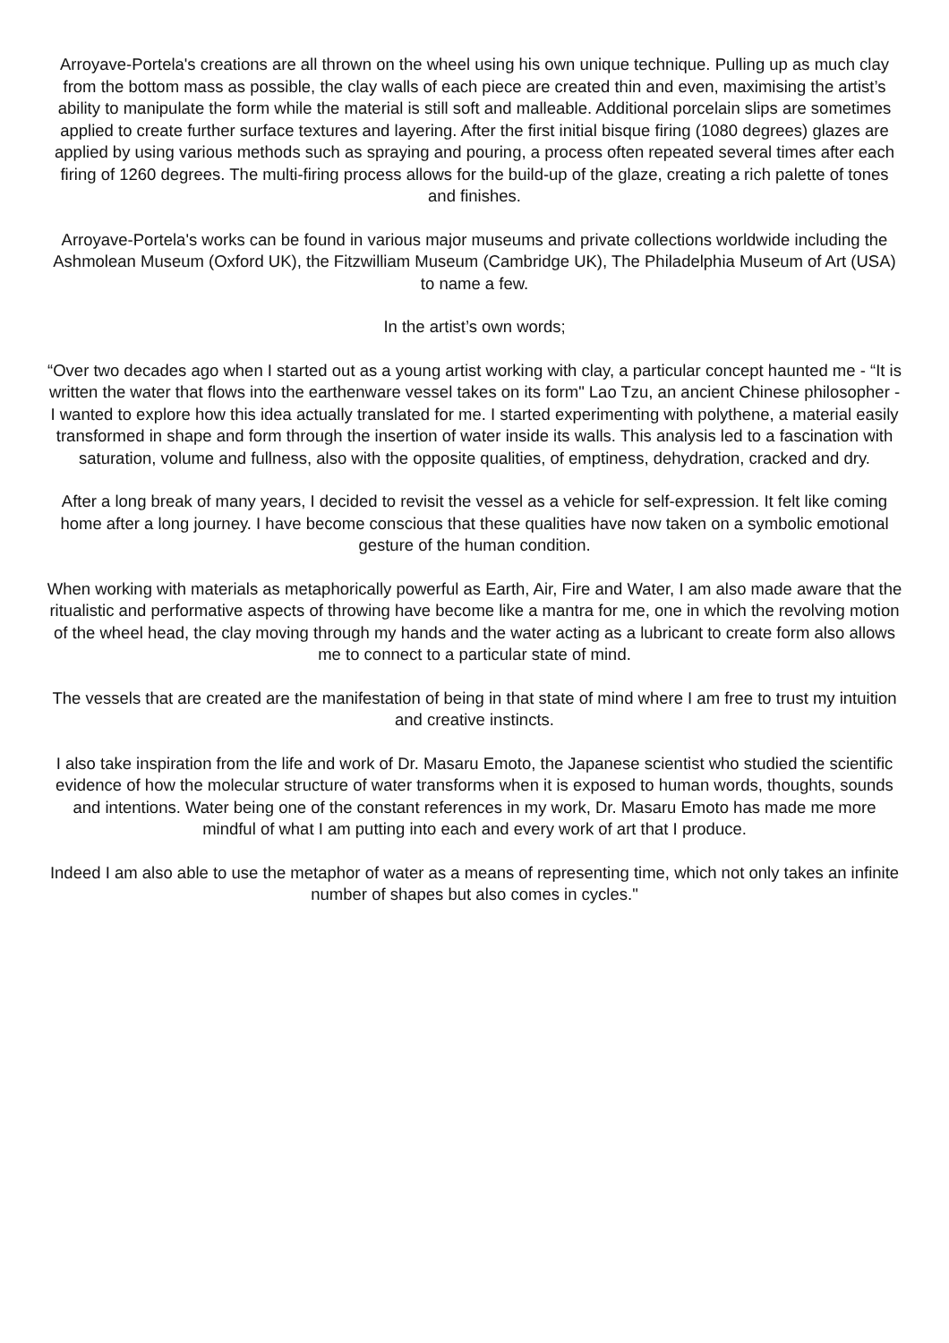Arroyave-Portela's creations are all thrown on the wheel using his own unique technique. Pulling up as much clay from the bottom mass as possible, the clay walls of each piece are created thin and even, maximising the artist’s ability to manipulate the form while the material is still soft and malleable. Additional porcelain slips are sometimes applied to create further surface textures and layering. After the first initial bisque firing (1080 degrees) glazes are applied by using various methods such as spraying and pouring, a process often repeated several times after each firing of 1260 degrees. The multi-firing process allows for the build-up of the glaze, creating a rich palette of tones and finishes.
Arroyave-Portela's works can be found in various major museums and private collections worldwide including the Ashmolean Museum (Oxford UK), the Fitzwilliam Museum (Cambridge UK), The Philadelphia Museum of Art (USA) to name a few.
In the artist’s own words;
“Over two decades ago when I started out as a young artist working with clay, a particular concept haunted me - “It is written the water that flows into the earthenware vessel takes on its form" Lao Tzu, an ancient Chinese philosopher - I wanted to explore how this idea actually translated for me. I started experimenting with polythene, a material easily transformed in shape and form through the insertion of water inside its walls. This analysis led to a fascination with saturation, volume and fullness, also with the opposite qualities, of emptiness, dehydration, cracked and dry.
After a long break of many years, I decided to revisit the vessel as a vehicle for self-expression. It felt like coming home after a long journey. I have become conscious that these qualities have now taken on a symbolic emotional gesture of the human condition.
When working with materials as metaphorically powerful as Earth, Air, Fire and Water, I am also made aware that the ritualistic and performative aspects of throwing have become like a mantra for me, one in which the revolving motion of the wheel head, the clay moving through my hands and the water acting as a lubricant to create form also allows me to connect to a particular state of mind.
The vessels that are created are the manifestation of being in that state of mind where I am free to trust my intuition and creative instincts.
I also take inspiration from the life and work of Dr. Masaru Emoto, the Japanese scientist who studied the scientific evidence of how the molecular structure of water transforms when it is exposed to human words, thoughts, sounds and intentions. Water being one of the constant references in my work, Dr. Masaru Emoto has made me more mindful of what I am putting into each and every work of art that I produce.
Indeed I am also able to use the metaphor of water as a means of representing time, which not only takes an infinite number of shapes but also comes in cycles."